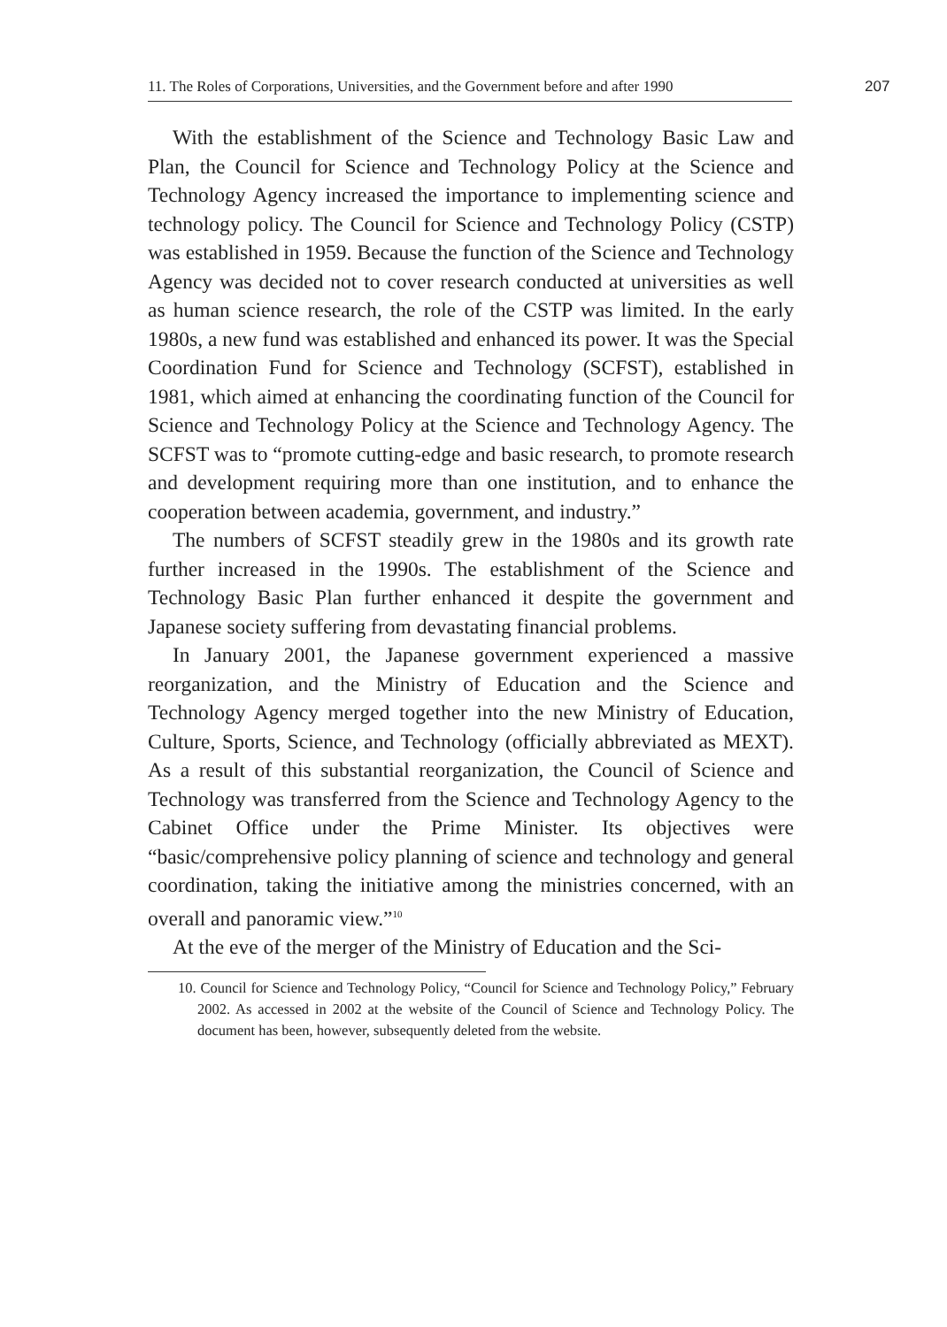11. The Roles of Corporations, Universities, and the Government before and after 1990
207
With the establishment of the Science and Technology Basic Law and Plan, the Council for Science and Technology Policy at the Science and Technology Agency increased the importance to implementing science and technology policy. The Council for Science and Technology Policy (CSTP) was established in 1959. Because the function of the Science and Technology Agency was decided not to cover research conducted at universities as well as human science research, the role of the CSTP was limited. In the early 1980s, a new fund was established and enhanced its power. It was the Special Coordination Fund for Science and Technology (SCFST), established in 1981, which aimed at enhancing the coordinating function of the Council for Science and Technology Policy at the Science and Technology Agency. The SCFST was to “promote cutting-edge and basic research, to promote research and development requiring more than one institution, and to enhance the cooperation between academia, government, and industry.”
The numbers of SCFST steadily grew in the 1980s and its growth rate further increased in the 1990s. The establishment of the Science and Technology Basic Plan further enhanced it despite the government and Japanese society suffering from devastating financial problems.
In January 2001, the Japanese government experienced a massive reorganization, and the Ministry of Education and the Science and Technology Agency merged together into the new Ministry of Education, Culture, Sports, Science, and Technology (officially abbreviated as MEXT). As a result of this substantial reorganization, the Council of Science and Technology was transferred from the Science and Technology Agency to the Cabinet Office under the Prime Minister. Its objectives were “basic/comprehensive policy planning of science and technology and general coordination, taking the initiative among the ministries concerned, with an overall and panoramic view.”<sup>10</sup>
At the eve of the merger of the Ministry of Education and the Sci-
10. Council for Science and Technology Policy, “Council for Science and Technology Policy,” February 2002. As accessed in 2002 at the website of the Council of Science and Technology Policy. The document has been, however, subsequently deleted from the website.